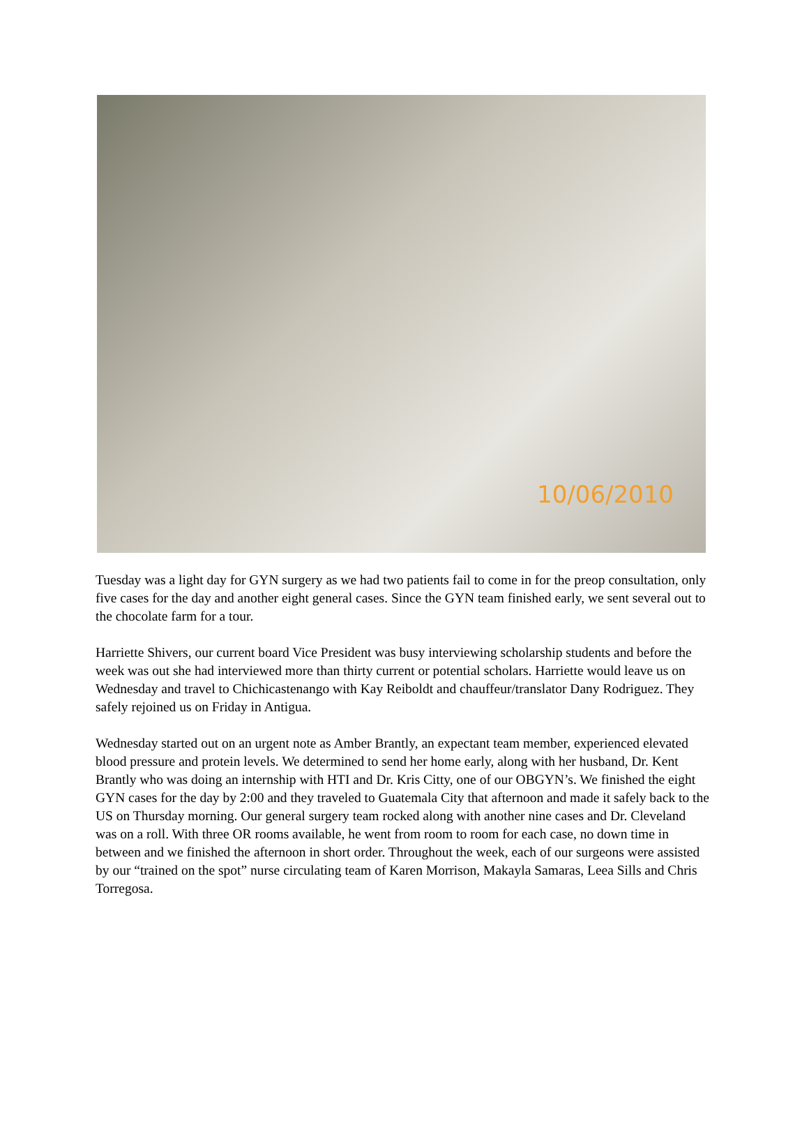10/06/2010
Tuesday was a light day for GYN surgery as we had two patients fail to come in for the preop consultation, only five cases for the day and another eight general cases. Since the GYN team finished early, we sent several out to the chocolate farm for a tour.
Harriette Shivers, our current board Vice President was busy interviewing scholarship students and before the week was out she had interviewed more than thirty current or potential scholars. Harriette would leave us on Wednesday and travel to Chichicastenango with Kay Reiboldt and chauffeur/translator Dany Rodriguez. They safely rejoined us on Friday in Antigua.
Wednesday started out on an urgent note as Amber Brantly, an expectant team member, experienced elevated blood pressure and protein levels. We determined to send her home early, along with her husband, Dr. Kent Brantly who was doing an internship with HTI and Dr. Kris Citty, one of our OBGYN’s. We finished the eight GYN cases for the day by 2:00 and they traveled to Guatemala City that afternoon and made it safely back to the US on Thursday morning. Our general surgery team rocked along with another nine cases and Dr. Cleveland was on a roll. With three OR rooms available, he went from room to room for each case, no down time in between and we finished the afternoon in short order. Throughout the week, each of our surgeons were assisted by our “trained on the spot” nurse circulating team of Karen Morrison, Makayla Samaras, Leea Sills and Chris Torregosa.